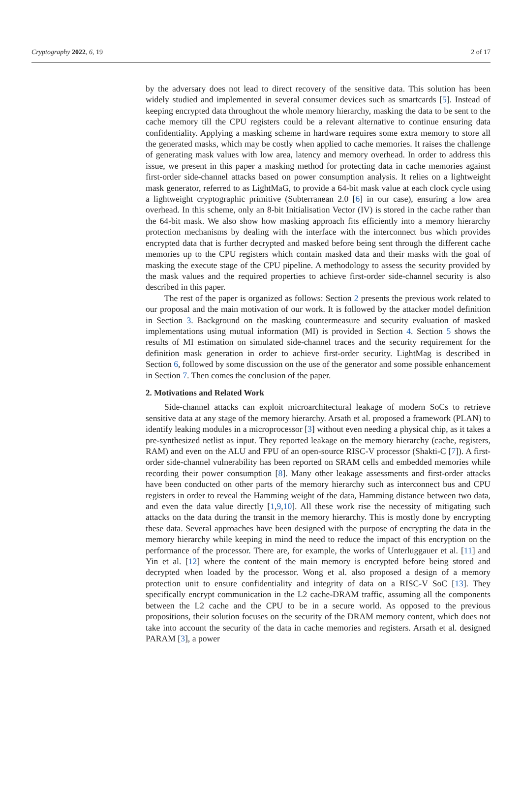Cryptography 2022, 6, 19 2 of 17
by the adversary does not lead to direct recovery of the sensitive data. This solution has been widely studied and implemented in several consumer devices such as smartcards [5]. Instead of keeping encrypted data throughout the whole memory hierarchy, masking the data to be sent to the cache memory till the CPU registers could be a relevant alternative to continue ensuring data confidentiality. Applying a masking scheme in hardware requires some extra memory to store all the generated masks, which may be costly when applied to cache memories. It raises the challenge of generating mask values with low area, latency and memory overhead. In order to address this issue, we present in this paper a masking method for protecting data in cache memories against first-order side-channel attacks based on power consumption analysis. It relies on a lightweight mask generator, referred to as LightMaG, to provide a 64-bit mask value at each clock cycle using a lightweight cryptographic primitive (Subterranean 2.0 [6] in our case), ensuring a low area overhead. In this scheme, only an 8-bit Initialisation Vector (IV) is stored in the cache rather than the 64-bit mask. We also show how masking approach fits efficiently into a memory hierarchy protection mechanisms by dealing with the interface with the interconnect bus which provides encrypted data that is further decrypted and masked before being sent through the different cache memories up to the CPU registers which contain masked data and their masks with the goal of masking the execute stage of the CPU pipeline. A methodology to assess the security provided by the mask values and the required properties to achieve first-order side-channel security is also described in this paper.
The rest of the paper is organized as follows: Section 2 presents the previous work related to our proposal and the main motivation of our work. It is followed by the attacker model definition in Section 3. Background on the masking countermeasure and security evaluation of masked implementations using mutual information (MI) is provided in Section 4. Section 5 shows the results of MI estimation on simulated side-channel traces and the security requirement for the definition mask generation in order to achieve first-order security. LightMag is described in Section 6, followed by some discussion on the use of the generator and some possible enhancement in Section 7. Then comes the conclusion of the paper.
2. Motivations and Related Work
Side-channel attacks can exploit microarchitectural leakage of modern SoCs to retrieve sensitive data at any stage of the memory hierarchy. Arsath et al. proposed a framework (PLAN) to identify leaking modules in a microprocessor [3] without even needing a physical chip, as it takes a pre-synthesized netlist as input. They reported leakage on the memory hierarchy (cache, registers, RAM) and even on the ALU and FPU of an open-source RISC-V processor (Shakti-C [7]). A first-order side-channel vulnerability has been reported on SRAM cells and embedded memories while recording their power consumption [8]. Many other leakage assessments and first-order attacks have been conducted on other parts of the memory hierarchy such as interconnect bus and CPU registers in order to reveal the Hamming weight of the data, Hamming distance between two data, and even the data value directly [1,9,10]. All these work rise the necessity of mitigating such attacks on the data during the transit in the memory hierarchy. This is mostly done by encrypting these data. Several approaches have been designed with the purpose of encrypting the data in the memory hierarchy while keeping in mind the need to reduce the impact of this encryption on the performance of the processor. There are, for example, the works of Unterluggauer et al. [11] and Yin et al. [12] where the content of the main memory is encrypted before being stored and decrypted when loaded by the processor. Wong et al. also proposed a design of a memory protection unit to ensure confidentiality and integrity of data on a RISC-V SoC [13]. They specifically encrypt communication in the L2 cache-DRAM traffic, assuming all the components between the L2 cache and the CPU to be in a secure world. As opposed to the previous propositions, their solution focuses on the security of the DRAM memory content, which does not take into account the security of the data in cache memories and registers. Arsath et al. designed PARAM [3], a power